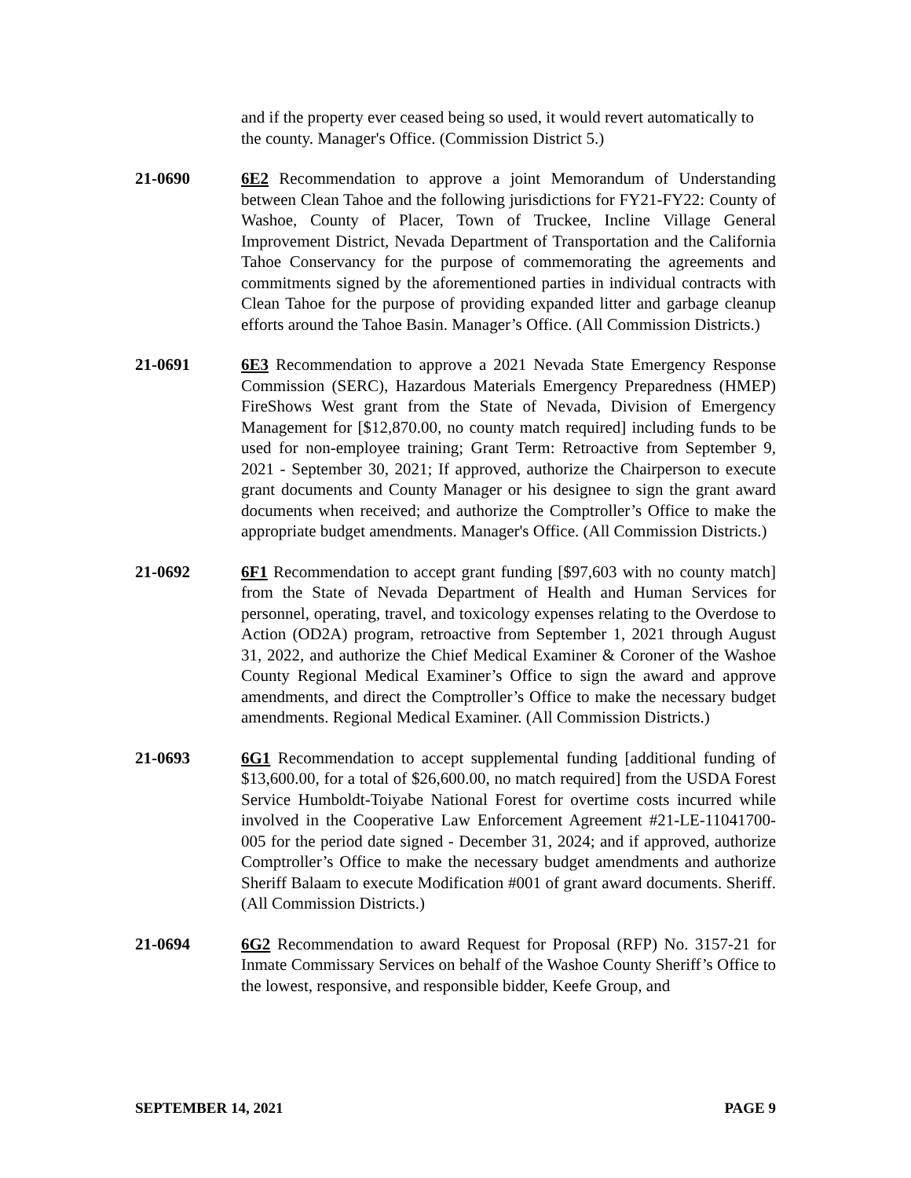and if the property ever ceased being so used, it would revert automatically to the county. Manager's Office. (Commission District 5.)
21-0690 6E2 Recommendation to approve a joint Memorandum of Understanding between Clean Tahoe and the following jurisdictions for FY21-FY22: County of Washoe, County of Placer, Town of Truckee, Incline Village General Improvement District, Nevada Department of Transportation and the California Tahoe Conservancy for the purpose of commemorating the agreements and commitments signed by the aforementioned parties in individual contracts with Clean Tahoe for the purpose of providing expanded litter and garbage cleanup efforts around the Tahoe Basin. Manager’s Office. (All Commission Districts.)
21-0691 6E3 Recommendation to approve a 2021 Nevada State Emergency Response Commission (SERC), Hazardous Materials Emergency Preparedness (HMEP) FireShows West grant from the State of Nevada, Division of Emergency Management for [$12,870.00, no county match required] including funds to be used for non-employee training; Grant Term: Retroactive from September 9, 2021 - September 30, 2021; If approved, authorize the Chairperson to execute grant documents and County Manager or his designee to sign the grant award documents when received; and authorize the Comptroller’s Office to make the appropriate budget amendments. Manager's Office. (All Commission Districts.)
21-0692 6F1 Recommendation to accept grant funding [$97,603 with no county match] from the State of Nevada Department of Health and Human Services for personnel, operating, travel, and toxicology expenses relating to the Overdose to Action (OD2A) program, retroactive from September 1, 2021 through August 31, 2022, and authorize the Chief Medical Examiner & Coroner of the Washoe County Regional Medical Examiner’s Office to sign the award and approve amendments, and direct the Comptroller’s Office to make the necessary budget amendments. Regional Medical Examiner. (All Commission Districts.)
21-0693 6G1 Recommendation to accept supplemental funding [additional funding of $13,600.00, for a total of $26,600.00, no match required] from the USDA Forest Service Humboldt-Toiyabe National Forest for overtime costs incurred while involved in the Cooperative Law Enforcement Agreement #21-LE-11041700-005 for the period date signed - December 31, 2024; and if approved, authorize Comptroller’s Office to make the necessary budget amendments and authorize Sheriff Balaam to execute Modification #001 of grant award documents. Sheriff. (All Commission Districts.)
21-0694 6G2 Recommendation to award Request for Proposal (RFP) No. 3157-21 for Inmate Commissary Services on behalf of the Washoe County Sheriff’s Office to the lowest, responsive, and responsible bidder, Keefe Group, and
SEPTEMBER 14, 2021 PAGE 9